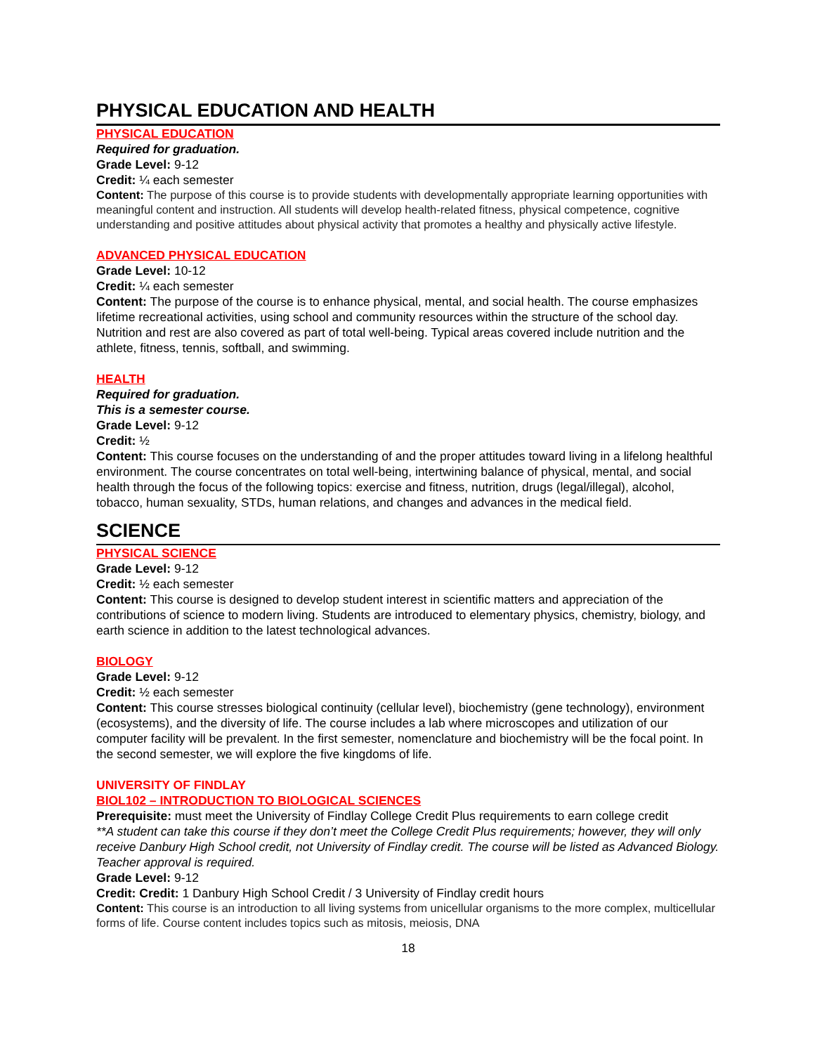PHYSICAL EDUCATION AND HEALTH
PHYSICAL EDUCATION
Required for graduation.
Grade Level: 9-12
Credit: ¼ each semester
Content: The purpose of this course is to provide students with developmentally appropriate learning opportunities with meaningful content and instruction. All students will develop health-related fitness, physical competence, cognitive understanding and positive attitudes about physical activity that promotes a healthy and physically active lifestyle.
ADVANCED PHYSICAL EDUCATION
Grade Level: 10-12
Credit: ¼ each semester
Content: The purpose of the course is to enhance physical, mental, and social health. The course emphasizes lifetime recreational activities, using school and community resources within the structure of the school day. Nutrition and rest are also covered as part of total well-being. Typical areas covered include nutrition and the athlete, fitness, tennis, softball, and swimming.
HEALTH
Required for graduation.
This is a semester course.
Grade Level: 9-12
Credit: ½
Content: This course focuses on the understanding of and the proper attitudes toward living in a lifelong healthful environment. The course concentrates on total well-being, intertwining balance of physical, mental, and social health through the focus of the following topics: exercise and fitness, nutrition, drugs (legal/illegal), alcohol, tobacco, human sexuality, STDs, human relations, and changes and advances in the medical field.
SCIENCE
PHYSICAL SCIENCE
Grade Level: 9-12
Credit: ½ each semester
Content: This course is designed to develop student interest in scientific matters and appreciation of the contributions of science to modern living. Students are introduced to elementary physics, chemistry, biology, and earth science in addition to the latest technological advances.
BIOLOGY
Grade Level: 9-12
Credit: ½ each semester
Content: This course stresses biological continuity (cellular level), biochemistry (gene technology), environment (ecosystems), and the diversity of life. The course includes a lab where microscopes and utilization of our computer facility will be prevalent. In the first semester, nomenclature and biochemistry will be the focal point. In the second semester, we will explore the five kingdoms of life.
UNIVERSITY OF FINDLAY
BIOL102 – INTRODUCTION TO BIOLOGICAL SCIENCES
Prerequisite: must meet the University of Findlay College Credit Plus requirements to earn college credit
**A student can take this course if they don’t meet the College Credit Plus requirements; however, they will only receive Danbury High School credit, not University of Findlay credit. The course will be listed as Advanced Biology. Teacher approval is required.
Grade Level: 9-12
Credit: Credit: 1 Danbury High School Credit / 3 University of Findlay credit hours
Content: This course is an introduction to all living systems from unicellular organisms to the more complex, multicellular forms of life. Course content includes topics such as mitosis, meiosis, DNA
18